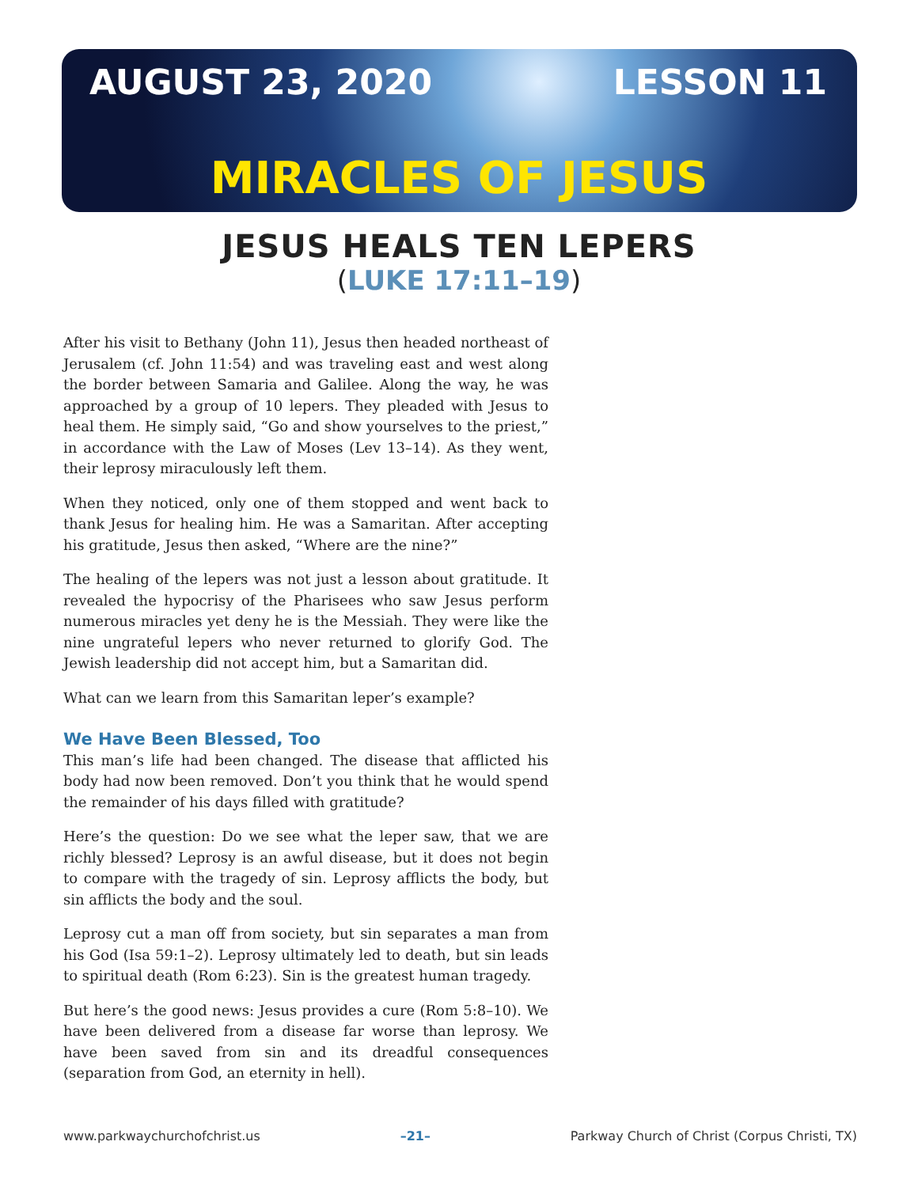AUGUST 23, 2020 LESSON 11
MIRACLES OF JESUS
JESUS HEALS TEN LEPERS
(LUKE 17:11–19)
After his visit to Bethany (John 11), Jesus then headed northeast of Jerusalem (cf. John 11:54) and was traveling east and west along the border between Samaria and Galilee. Along the way, he was approached by a group of 10 lepers. They pleaded with Jesus to heal them. He simply said, “Go and show yourselves to the priest,” in accordance with the Law of Moses (Lev 13–14). As they went, their leprosy miraculously left them.
When they noticed, only one of them stopped and went back to thank Jesus for healing him. He was a Samaritan. After accepting his gratitude, Jesus then asked, “Where are the nine?”
The healing of the lepers was not just a lesson about gratitude. It revealed the hypocrisy of the Pharisees who saw Jesus perform numerous miracles yet deny he is the Messiah. They were like the nine ungrateful lepers who never returned to glorify God. The Jewish leadership did not accept him, but a Samaritan did.
What can we learn from this Samaritan leper’s example?
We Have Been Blessed, Too
This man’s life had been changed. The disease that afflicted his body had now been removed. Don’t you think that he would spend the remainder of his days filled with gratitude?
Here’s the question: Do we see what the leper saw, that we are richly blessed? Leprosy is an awful disease, but it does not begin to compare with the tragedy of sin. Leprosy afflicts the body, but sin afflicts the body and the soul.
Leprosy cut a man off from society, but sin separates a man from his God (Isa 59:1–2). Leprosy ultimately led to death, but sin leads to spiritual death (Rom 6:23). Sin is the greatest human tragedy.
But here’s the good news: Jesus provides a cure (Rom 5:8–10). We have been delivered from a disease far worse than leprosy. We have been saved from sin and its dreadful consequences (separation from God, an eternity in hell).
www.parkwaychurchofchrist.us –21– Parkway Church of Christ (Corpus Christi, TX)